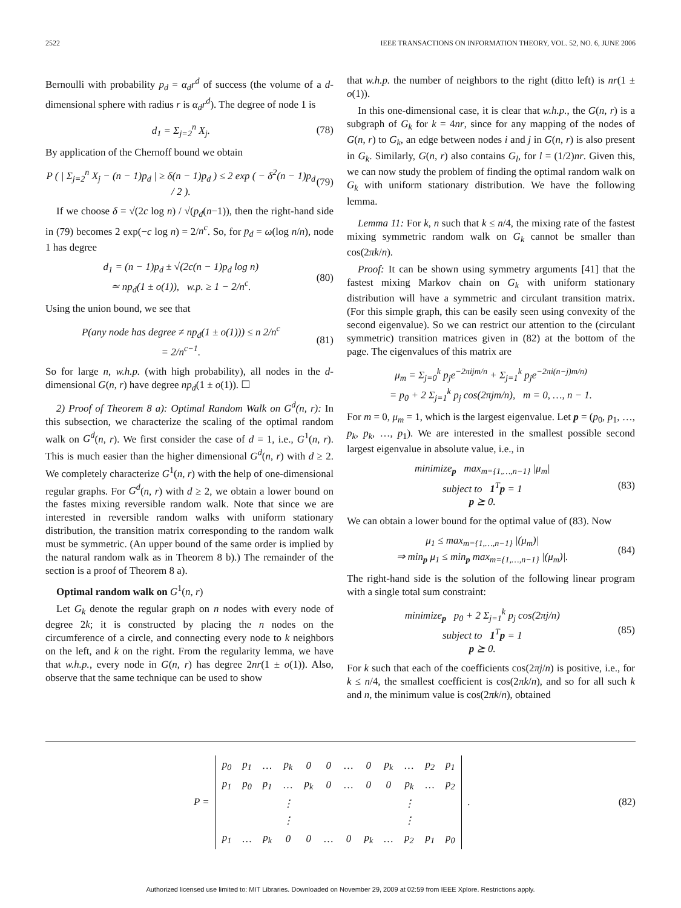2522 IEEE TRANSACTIONS ON INFORMATION THEORY, VOL. 52, NO. 6, JUNE 2006
Bernoulli with probability p<sub>d</sub> = α<sub>d</sub>r<sup>d</sup> of success (the volume of a d-dimensional sphere with radius r is α<sub>d</sub>r<sup>d</sup>). The degree of node 1 is
d<sub>1</sub> = Σ<sub>j=2</sub><sup>n</sup> X<sub>j</sub>. (78)
By application of the Chernoff bound we obtain
P ( | Σ<sub>j=2</sub><sup>n</sup> X<sub>j</sub> − (n − 1)p<sub>d</sub> | ≥ δ(n − 1)p<sub>d</sub> ) ≤ 2 exp ( − δ<sup>2</sup>(n − 1)p<sub>d</sub> / 2 ). (79)
If we choose δ = √(2c log n) / √(p<sub>d</sub>(n−1)), then the right-hand side in (79) becomes 2 exp(−c log n) = 2/n<sup>c</sup>. So, for p<sub>d</sub> = ω(log n/n), node 1 has degree
d<sub>1</sub> = (n − 1)p<sub>d</sub> ± √(2c(n − 1)p<sub>d</sub> log n)
≃ np<sub>d</sub>(1 ± o(1)), w.p. ≥ 1 − 2/n<sup>c</sup>. (80)
Using the union bound, we see that
P(any node has degree ≠ np<sub>d</sub>(1 ± o(1))) ≤ n 2/n<sup>c</sup>
= 2/n<sup>c−1</sup>. (81)
So for large n, w.h.p. (with high probability), all nodes in the d-dimensional G(n, r) have degree np<sub>d</sub>(1 ± o(1)). ☐
2) Proof of Theorem 8 a): Optimal Random Walk on G<sup>d</sup>(n, r): In this subsection, we characterize the scaling of the optimal random walk on G<sup>d</sup>(n, r). We first consider the case of d = 1, i.e., G<sup>1</sup>(n, r). This is much easier than the higher dimensional G<sup>d</sup>(n, r) with d ≥ 2. We completely characterize G<sup>1</sup>(n, r) with the help of one-dimensional regular graphs. For G<sup>d</sup>(n, r) with d ≥ 2, we obtain a lower bound on the fastes mixing reversible random walk. Note that since we are interested in reversible random walks with uniform stationary distribution, the transition matrix corresponding to the random walk must be symmetric. (An upper bound of the same order is implied by the natural random walk as in Theorem 8 b).) The remainder of the section is a proof of Theorem 8 a).
Optimal random walk on G<sup>1</sup>(n, r)
Let G<sub>k</sub> denote the regular graph on n nodes with every node of degree 2k; it is constructed by placing the n nodes on the circumference of a circle, and connecting every node to k neighbors on the left, and k on the right. From the regularity lemma, we have that w.h.p., every node in G(n, r) has degree 2nr(1 ± o(1)). Also, observe that the same technique can be used to show
that w.h.p. the number of neighbors to the right (ditto left) is nr(1 ± o(1)).
In this one-dimensional case, it is clear that w.h.p., the G(n, r) is a subgraph of G<sub>k</sub> for k = 4nr, since for any mapping of the nodes of G(n, r) to G<sub>k</sub>, an edge between nodes i and j in G(n, r) is also present in G<sub>k</sub>. Similarly, G(n, r) also contains G<sub>l</sub>, for l = (1/2)nr. Given this, we can now study the problem of finding the optimal random walk on G<sub>k</sub> with uniform stationary distribution. We have the following lemma.
Lemma 11: For k, n such that k ≤ n/4, the mixing rate of the fastest mixing symmetric random walk on G<sub>k</sub> cannot be smaller than cos(2πk/n).
Proof: It can be shown using symmetry arguments [41] that the fastest mixing Markov chain on G<sub>k</sub> with uniform stationary distribution will have a symmetric and circulant transition matrix. (For this simple graph, this can be easily seen using convexity of the second eigenvalue). So we can restrict our attention to the (circulant symmetric) transition matrices given in (82) at the bottom of the page. The eigenvalues of this matrix are
μ<sub>m</sub> = Σ<sub>j=0</sub><sup>k</sup> p<sub>j</sub>e<sup>−2πijm/n</sup> + Σ<sub>j=1</sub><sup>k</sup> p<sub>j</sub>e<sup>−2πi(n−j)m/n)</sup>
= p<sub>0</sub> + 2 Σ<sub>j=1</sub><sup>k</sup> p<sub>j</sub> cos(2πjm/n), m = 0, …, n − 1.
For m = 0, μ<sub>m</sub> = 1, which is the largest eigenvalue. Let p = (p<sub>0</sub>, p<sub>1</sub>, …, p<sub>k</sub>, p<sub>k</sub>, …, p<sub>1</sub>). We are interested in the smallest possible second largest eigenvalue in absolute value, i.e., in
minimize<sub>p</sub> max<sub>m={1,…,n−1}</sub> |μ<sub>m</sub>|
subject to 1<sup>T</sup>p = 1
p ⪰ 0. (83)
We can obtain a lower bound for the optimal value of (83). Now
μ<sub>1</sub> ≤ max<sub>m={1,…,n−1}</sub> |(μ<sub>m</sub>)|
⇒ min<sub>p</sub> μ<sub>1</sub> ≤ min<sub>p</sub> max<sub>m={1,…,n−1}</sub> |(μ<sub>m</sub>)|. (84)
The right-hand side is the solution of the following linear program with a single total sum constraint:
minimize<sub>p</sub> p<sub>0</sub> + 2 Σ<sub>j=1</sub><sup>k</sup> p<sub>j</sub> cos(2πj/n)
subject to 1<sup>T</sup>p = 1
p ⪰ 0. (85)
For k such that each of the coefficients cos(2πj/n) is positive, i.e., for k ≤ n/4, the smallest coefficient is cos(2πk/n), and so for all such k and n, the minimum value is cos(2πk/n), obtained
P =
| p<sub>0</sub> | p<sub>1</sub> | … | p<sub>k</sub> | 0 | 0 | … | 0 | p<sub>k</sub> | … | p<sub>2</sub> | p<sub>1</sub> |
| p<sub>1</sub> | p<sub>0</sub> | p<sub>1</sub> | … | p<sub>k</sub> | 0 | … | 0 | 0 | p<sub>k</sub> | … | p<sub>2</sub> |
| | | | ⋮ | | | | | | ⋮ | | |
| | | | ⋮ | | | | | | ⋮ | | |
| p<sub>1</sub> | … | p<sub>k</sub> | 0 | 0 | … | 0 | p<sub>k</sub> | … | p<sub>2</sub> | p<sub>1</sub> | p<sub>0</sub> |
. (82)
Authorized licensed use limited to: MIT Libraries. Downloaded on November 29, 2009 at 02:59 from IEEE Xplore. Restrictions apply.